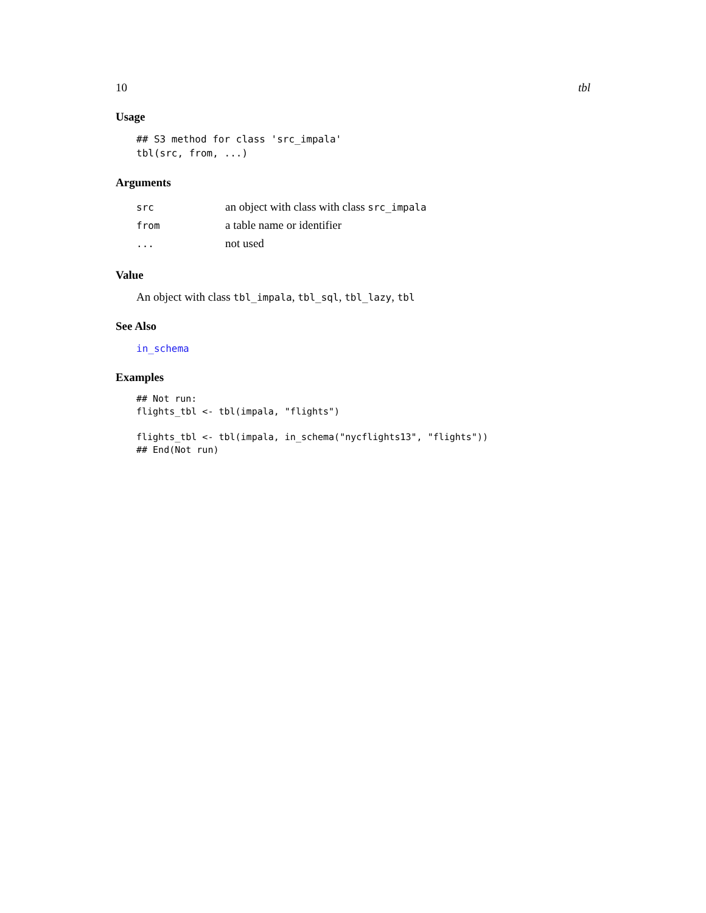10 tbl
Usage
## S3 method for class 'src_impala'
tbl(src, from, ...)
Arguments
| src | an object with class with class src_impala |
| from | a table name or identifier |
| ... | not used |
Value
An object with class tbl_impala, tbl_sql, tbl_lazy, tbl
See Also
in_schema
Examples
## Not run:
flights_tbl <- tbl(impala, "flights")

flights_tbl <- tbl(impala, in_schema("nycflights13", "flights"))
## End(Not run)